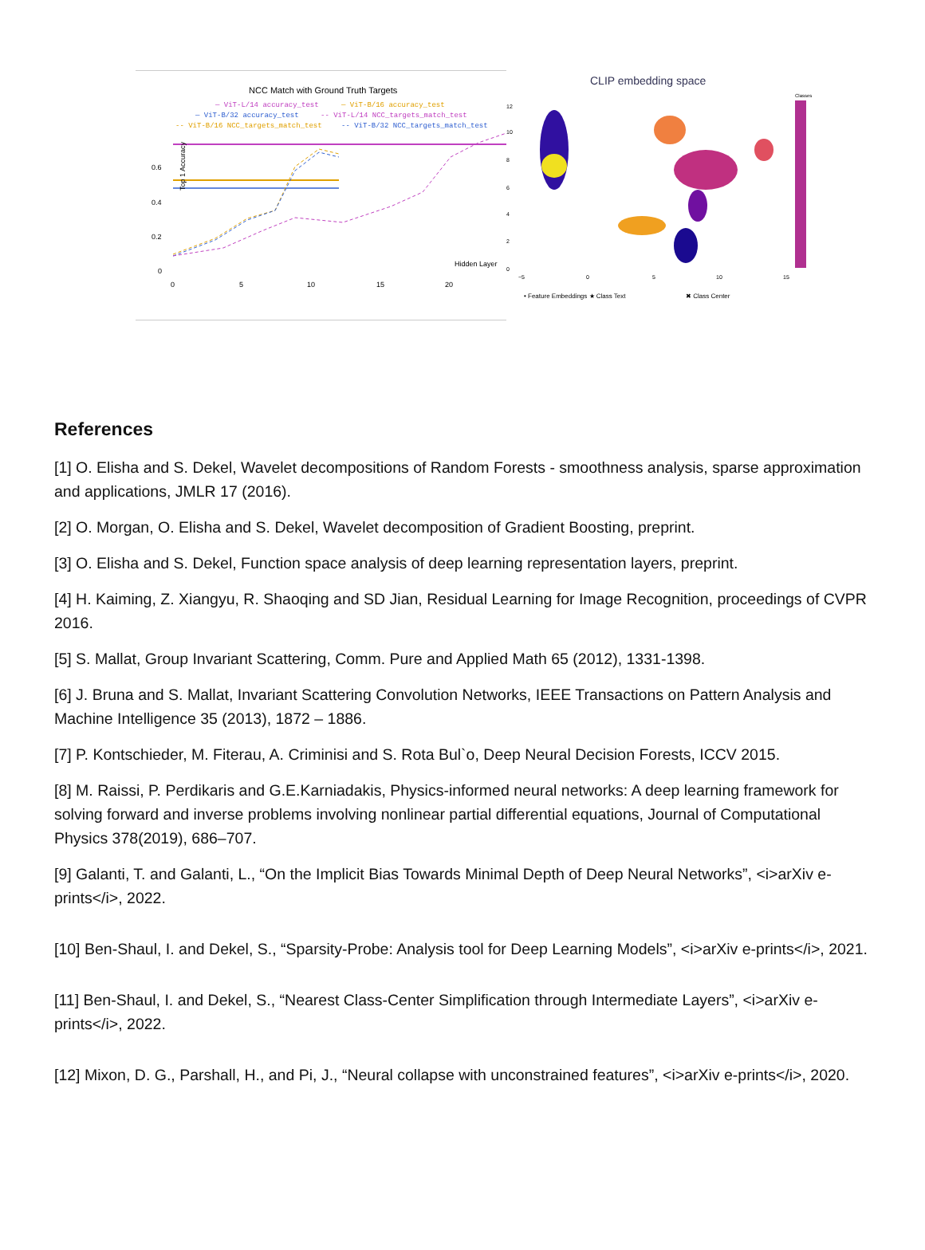NCC Match with Ground Truth Targets
— ViT-L/14 accuracy_test
— ViT-B/16 accuracy_test
— ViT-B/32 accuracy_test
-- ViT-L/14 NCC_targets_match_test
-- ViT-B/16 NCC_targets_match_test
-- ViT-B/32 NCC_targets_match_test
0.6
0.4
0.2
0
0
5
10
15
20
Hidden Layer
Top 1 Accuracy
CLIP embedding space
12
10
8
6
4
2
0
−5
0
5
10
15
Classes
• Feature Embeddings ★ Class Text
✖ Class Center
References
[1] O. Elisha and S. Dekel, Wavelet decompositions of Random Forests - smoothness analysis, sparse approximation and applications, JMLR 17 (2016).
[2] O. Morgan, O. Elisha and S. Dekel, Wavelet decomposition of Gradient Boosting, preprint.
[3] O. Elisha and S. Dekel, Function space analysis of deep learning representation layers, preprint.
[4] H. Kaiming, Z. Xiangyu, R. Shaoqing and SD Jian, Residual Learning for Image Recognition, proceedings of CVPR 2016.
[5] S. Mallat, Group Invariant Scattering, Comm. Pure and Applied Math 65 (2012), 1331-1398.
[6] J. Bruna and S. Mallat, Invariant Scattering Convolution Networks, IEEE Transactions on Pattern Analysis and Machine Intelligence 35 (2013), 1872 – 1886.
[7] P. Kontschieder, M. Fiterau, A. Criminisi and S. Rota Bul`o, Deep Neural Decision Forests, ICCV 2015.
[8] M. Raissi, P. Perdikaris and G.E.Karniadakis, Physics-informed neural networks: A deep learning framework for solving forward and inverse problems involving nonlinear partial differential equations, Journal of Computational Physics 378(2019), 686–707.
[9] Galanti, T. and Galanti, L., “On the Implicit Bias Towards Minimal Depth of Deep Neural Networks”, <i>arXiv e-prints</i>, 2022.
[10] Ben-Shaul, I. and Dekel, S., “Sparsity-Probe: Analysis tool for Deep Learning Models”, <i>arXiv e-prints</i>, 2021.
[11] Ben-Shaul, I. and Dekel, S., “Nearest Class-Center Simplification through Intermediate Layers”, <i>arXiv e-prints</i>, 2022.
[12] Mixon, D. G., Parshall, H., and Pi, J., “Neural collapse with unconstrained features”, <i>arXiv e-prints</i>, 2020.